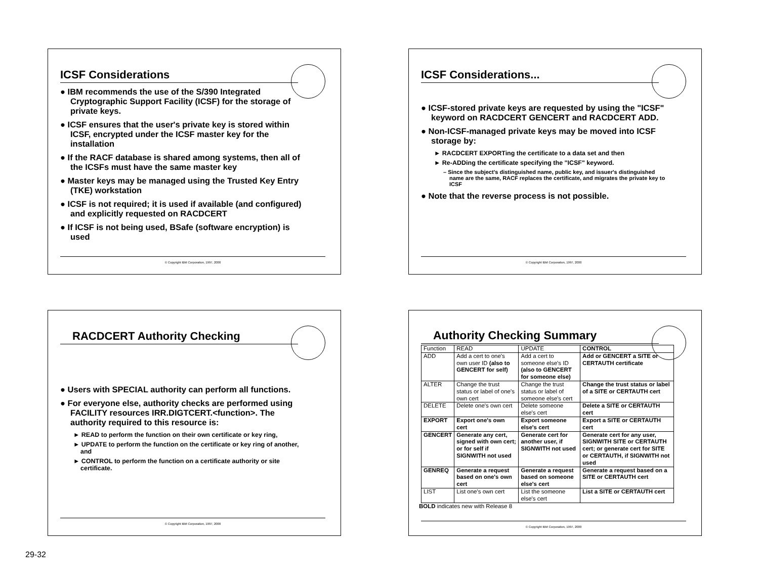ICSF Considerations
● IBM recommends the use of the S/390 Integrated Cryptographic Support Facility (ICSF) for the storage of private keys.
● ICSF ensures that the user's private key is stored within ICSF, encrypted under the ICSF master key for the installation
● If the RACF database is shared among systems, then all of the ICSFs must have the same master key
● Master keys may be managed using the Trusted Key Entry (TKE) workstation
● ICSF is not required; it is used if available (and configured) and explicitly requested on RACDCERT
● If ICSF is not being used, BSafe (software encryption) is used
© Copyright IBM Corporation, 1997, 2000
ICSF Considerations...
● ICSF-stored private keys are requested by using the "ICSF" keyword on RACDCERT GENCERT and RACDCERT ADD.
● Non-ICSF-managed private keys may be moved into ICSF storage by:
► RACDCERT EXPORTing the certificate to a data set and then
► Re-ADDing the certificate specifying the "ICSF" keyword.
– Since the subject's distinguished name, public key, and issuer's distinguished name are the same, RACF replaces the certificate, and migrates the private key to ICSF
● Note that the reverse process is not possible.
© Copyright IBM Corporation, 1997, 2000
RACDCERT Authority Checking
● Users with SPECIAL authority can perform all functions.
● For everyone else, authority checks are performed using FACILITY resources IRR.DIGTCERT.<function>. The authority required to this resource is:
► READ to perform the function on their own certificate or key ring,
► UPDATE to perform the function on the certificate or key ring of another, and
► CONTROL to perform the function on a certificate authority or site certificate.
© Copyright IBM Corporation, 1997, 2000
Authority Checking Summary
| Function | READ | UPDATE | CONTROL |
| --- | --- | --- | --- |
| ADD | Add a cert to one's own user ID (also to GENCERT for self) | Add a cert to someone else's ID (also to GENCERT for someone else) | Add or GENCERT a SITE or CERTAUTH certificate |
| ALTER | Change the trust status or label of one's own cert | Change the trust status or label of someone else's cert | Change the trust status or label of a SITE or CERTAUTH cert |
| DELETE | Delete one's own cert | Delete someone else's cert | Delete a SITE or CERTAUTH cert |
| EXPORT | Export one's own cert | Export someone else's cert | Export a SITE or CERTAUTH cert |
| GENCERT | Generate any cert, signed with own cert; or for self if SIGNWITH not used | Generate cert for another user, if SIGNWITH not used | Generate cert for any user, SIGNWITH SITE or CERTAUTH cert; or generate cert for SITE or CERTAUTH, if SIGNWITH not used |
| GENREQ | Generate a request based on one's own cert | Generate a request based on someone else's cert | Generate a request based on a SITE or CERTAUTH cert |
| LIST | List one's own cert | List the someone else's cert | List a SITE or CERTAUTH cert |
BOLD indicates new with Release 8
© Copyright IBM Corporation, 1997, 2000
29-32